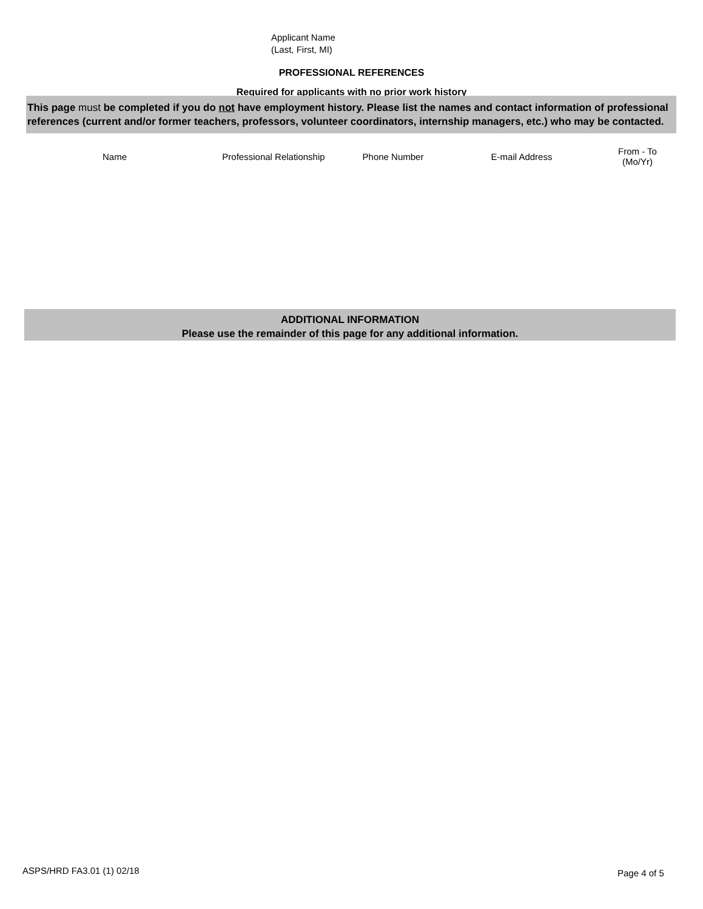Applicant Name
(Last, First, MI)
PROFESSIONAL REFERENCES
Required for applicants with no prior work history
This page must be completed if you do not have employment history. Please list the names and contact information of professional references (current and/or former teachers, professors, volunteer coordinators, internship managers, etc.) who may be contacted.
| Name | Professional Relationship | Phone Number | E-mail Address | From - To (Mo/Yr) |
| --- | --- | --- | --- | --- |
ADDITIONAL INFORMATION
Please use the remainder of this page for any additional information.
ASPS/HRD FA3.01 (1) 02/18 Page 4 of 5